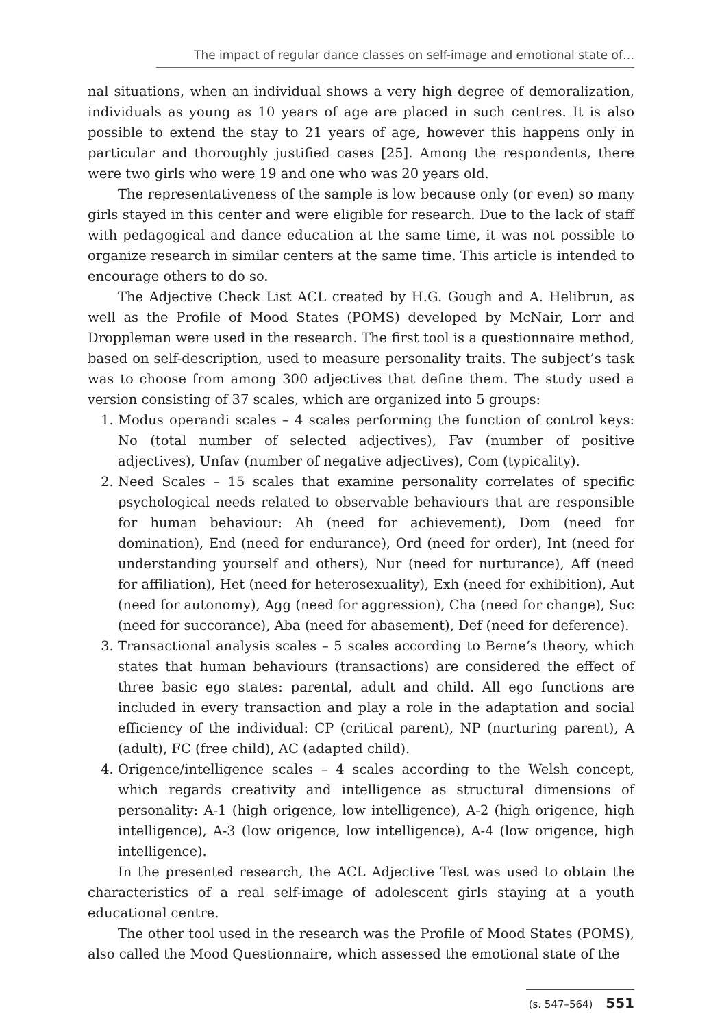The impact of regular dance classes on self-image and emotional state of…
nal situations, when an individual shows a very high degree of demoralization, individuals as young as 10 years of age are placed in such centres. It is also possible to extend the stay to 21 years of age, however this happens only in particular and thoroughly justified cases [25]. Among the respondents, there were two girls who were 19 and one who was 20 years old.
The representativeness of the sample is low because only (or even) so many girls stayed in this center and were eligible for research. Due to the lack of staff with pedagogical and dance education at the same time, it was not possible to organize research in similar centers at the same time. This article is intended to encourage others to do so.
The Adjective Check List ACL created by H.G. Gough and A. Helibrun, as well as the Profile of Mood States (POMS) developed by McNair, Lorr and Droppleman were used in the research. The first tool is a questionnaire method, based on self-description, used to measure personality traits. The subject’s task was to choose from among 300 adjectives that define them. The study used a version consisting of 37 scales, which are organized into 5 groups:
1. Modus operandi scales – 4 scales performing the function of control keys: No (total number of selected adjectives), Fav (number of positive adjectives), Unfav (number of negative adjectives), Com (typicality).
2. Need Scales – 15 scales that examine personality correlates of specific psychological needs related to observable behaviours that are responsible for human behaviour: Ah (need for achievement), Dom (need for domination), End (need for endurance), Ord (need for order), Int (need for understanding yourself and others), Nur (need for nurturance), Aff (need for affiliation), Het (need for heterosexuality), Exh (need for exhibition), Aut (need for autonomy), Agg (need for aggression), Cha (need for change), Suc (need for succorance), Aba (need for abasement), Def (need for deference).
3. Transactional analysis scales – 5 scales according to Berne’s theory, which states that human behaviours (transactions) are considered the effect of three basic ego states: parental, adult and child. All ego functions are included in every transaction and play a role in the adaptation and social efficiency of the individual: CP (critical parent), NP (nurturing parent), A (adult), FC (free child), AC (adapted child).
4. Origence/intelligence scales – 4 scales according to the Welsh concept, which regards creativity and intelligence as structural dimensions of personality: A-1 (high origence, low intelligence), A-2 (high origence, high intelligence), A-3 (low origence, low intelligence), A-4 (low origence, high intelligence).
In the presented research, the ACL Adjective Test was used to obtain the characteristics of a real self-image of adolescent girls staying at a youth educational centre.
The other tool used in the research was the Profile of Mood States (POMS), also called the Mood Questionnaire, which assessed the emotional state of the
(s. 547–564) 551